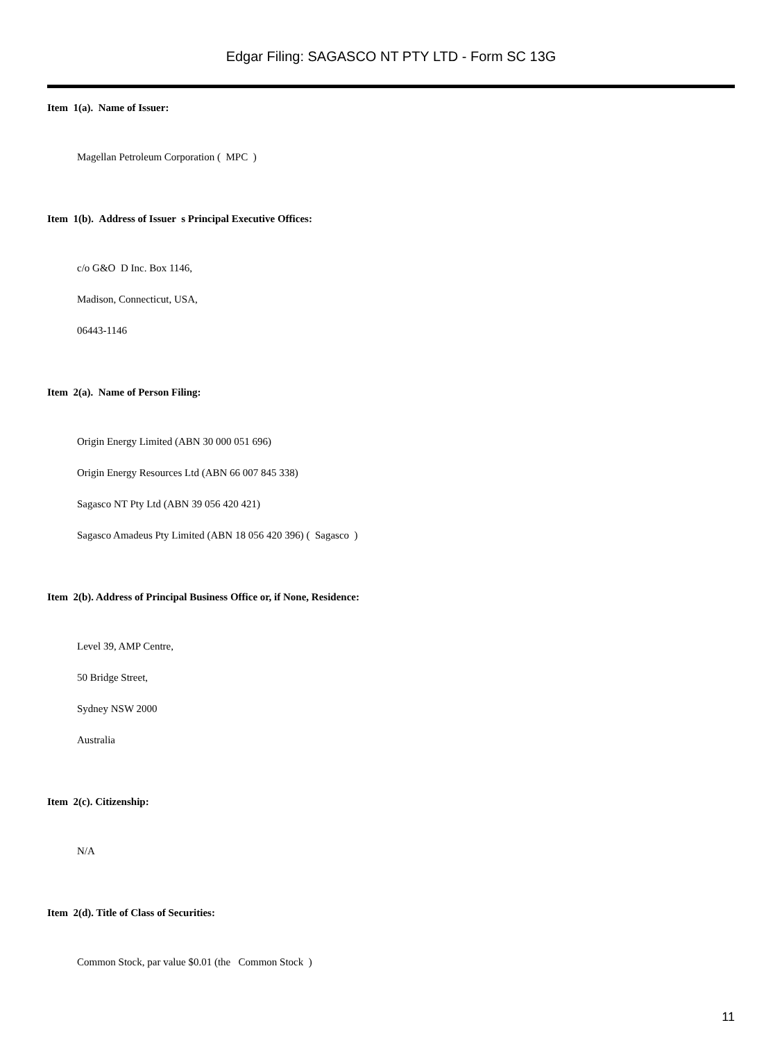Edgar Filing: SAGASCO NT PTY LTD - Form SC 13G
Item 1(a). Name of Issuer:
Magellan Petroleum Corporation ( MPC )
Item 1(b). Address of Issuer s Principal Executive Offices:
c/o G&O D Inc. Box 1146,
Madison, Connecticut, USA,
06443-1146
Item 2(a). Name of Person Filing:
Origin Energy Limited (ABN 30 000 051 696)
Origin Energy Resources Ltd (ABN 66 007 845 338)
Sagasco NT Pty Ltd (ABN 39 056 420 421)
Sagasco Amadeus Pty Limited (ABN 18 056 420 396) ( Sagasco )
Item 2(b). Address of Principal Business Office or, if None, Residence:
Level 39, AMP Centre,
50 Bridge Street,
Sydney NSW 2000
Australia
Item 2(c). Citizenship:
N/A
Item 2(d). Title of Class of Securities:
Common Stock, par value $0.01 (the Common Stock )
11